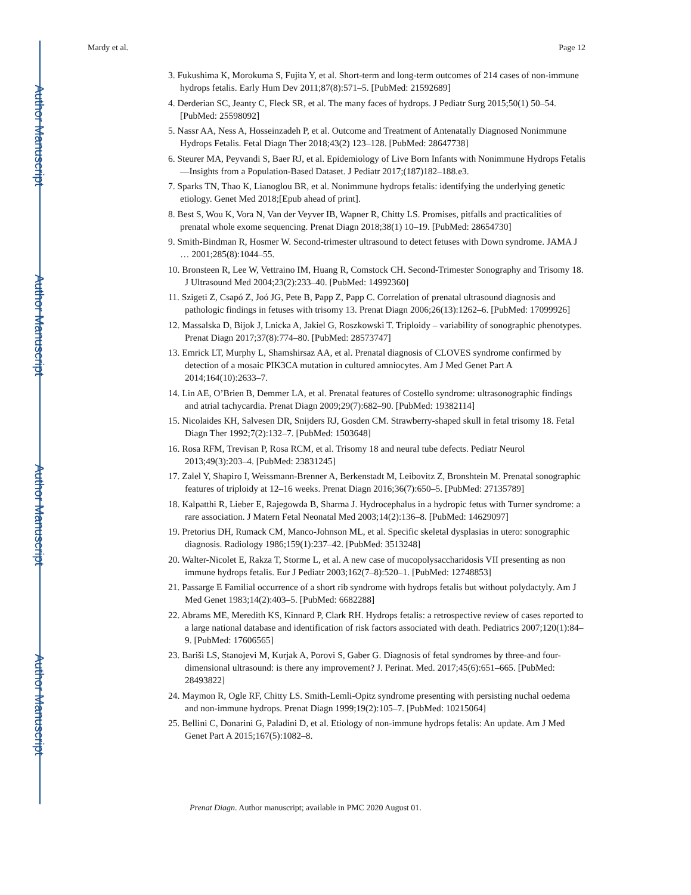Author Manuscript
Author Manuscript
Author Manuscript
Author Manuscript
Mardy et al. Page 12
3. Fukushima K, Morokuma S, Fujita Y, et al. Short-term and long-term outcomes of 214 cases of non-immune hydrops fetalis. Early Hum Dev 2011;87(8):571–5. [PubMed: 21592689]
4. Derderian SC, Jeanty C, Fleck SR, et al. The many faces of hydrops. J Pediatr Surg 2015;50(1) 50–54. [PubMed: 25598092]
5. Nassr AA, Ness A, Hosseinzadeh P, et al. Outcome and Treatment of Antenatally Diagnosed Nonimmune Hydrops Fetalis. Fetal Diagn Ther 2018;43(2) 123–128. [PubMed: 28647738]
6. Steurer MA, Peyvandi S, Baer RJ, et al. Epidemiology of Live Born Infants with Nonimmune Hydrops Fetalis—Insights from a Population-Based Dataset. J Pediatr 2017;(187)182–188.e3.
7. Sparks TN, Thao K, Lianoglou BR, et al. Nonimmune hydrops fetalis: identifying the underlying genetic etiology. Genet Med 2018;[Epub ahead of print].
8. Best S, Wou K, Vora N, Van der Veyver IB, Wapner R, Chitty LS. Promises, pitfalls and practicalities of prenatal whole exome sequencing. Prenat Diagn 2018;38(1) 10–19. [PubMed: 28654730]
9. Smith-Bindman R, Hosmer W. Second-trimester ultrasound to detect fetuses with Down syndrome. JAMA J … 2001;285(8):1044–55.
10. Bronsteen R, Lee W, Vettraino IM, Huang R, Comstock CH. Second-Trimester Sonography and Trisomy 18. J Ultrasound Med 2004;23(2):233–40. [PubMed: 14992360]
11. Szigeti Z, Csapó Z, Joó JG, Pete B, Papp Z, Papp C. Correlation of prenatal ultrasound diagnosis and pathologic findings in fetuses with trisomy 13. Prenat Diagn 2006;26(13):1262–6. [PubMed: 17099926]
12. Massalska D, Bijok J, Lnicka A, Jakiel G, Roszkowski T. Triploidy – variability of sonographic phenotypes. Prenat Diagn 2017;37(8):774–80. [PubMed: 28573747]
13. Emrick LT, Murphy L, Shamshirsaz AA, et al. Prenatal diagnosis of CLOVES syndrome confirmed by detection of a mosaic PIK3CA mutation in cultured amniocytes. Am J Med Genet Part A 2014;164(10):2633–7.
14. Lin AE, O’Brien B, Demmer LA, et al. Prenatal features of Costello syndrome: ultrasonographic findings and atrial tachycardia. Prenat Diagn 2009;29(7):682–90. [PubMed: 19382114]
15. Nicolaides KH, Salvesen DR, Snijders RJ, Gosden CM. Strawberry-shaped skull in fetal trisomy 18. Fetal Diagn Ther 1992;7(2):132–7. [PubMed: 1503648]
16. Rosa RFM, Trevisan P, Rosa RCM, et al. Trisomy 18 and neural tube defects. Pediatr Neurol 2013;49(3):203–4. [PubMed: 23831245]
17. Zalel Y, Shapiro I, Weissmann-Brenner A, Berkenstadt M, Leibovitz Z, Bronshtein M. Prenatal sonographic features of triploidy at 12–16 weeks. Prenat Diagn 2016;36(7):650–5. [PubMed: 27135789]
18. Kalpatthi R, Lieber E, Rajegowda B, Sharma J. Hydrocephalus in a hydropic fetus with Turner syndrome: a rare association. J Matern Fetal Neonatal Med 2003;14(2):136–8. [PubMed: 14629097]
19. Pretorius DH, Rumack CM, Manco-Johnson ML, et al. Specific skeletal dysplasias in utero: sonographic diagnosis. Radiology 1986;159(1):237–42. [PubMed: 3513248]
20. Walter-Nicolet E, Rakza T, Storme L, et al. A new case of mucopolysaccharidosis VII presenting as non immune hydrops fetalis. Eur J Pediatr 2003;162(7–8):520–1. [PubMed: 12748853]
21. Passarge E Familial occurrence of a short rib syndrome with hydrops fetalis but without polydactyly. Am J Med Genet 1983;14(2):403–5. [PubMed: 6682288]
22. Abrams ME, Meredith KS, Kinnard P, Clark RH. Hydrops fetalis: a retrospective review of cases reported to a large national database and identification of risk factors associated with death. Pediatrics 2007;120(1):84–9. [PubMed: 17606565]
23. Bariši LS, Stanojevi M, Kurjak A, Porovi S, Gaber G. Diagnosis of fetal syndromes by three-and four-dimensional ultrasound: is there any improvement? J. Perinat. Med. 2017;45(6):651–665. [PubMed: 28493822]
24. Maymon R, Ogle RF, Chitty LS. Smith-Lemli-Opitz syndrome presenting with persisting nuchal oedema and non-immune hydrops. Prenat Diagn 1999;19(2):105–7. [PubMed: 10215064]
25. Bellini C, Donarini G, Paladini D, et al. Etiology of non-immune hydrops fetalis: An update. Am J Med Genet Part A 2015;167(5):1082–8.
Prenat Diagn. Author manuscript; available in PMC 2020 August 01.